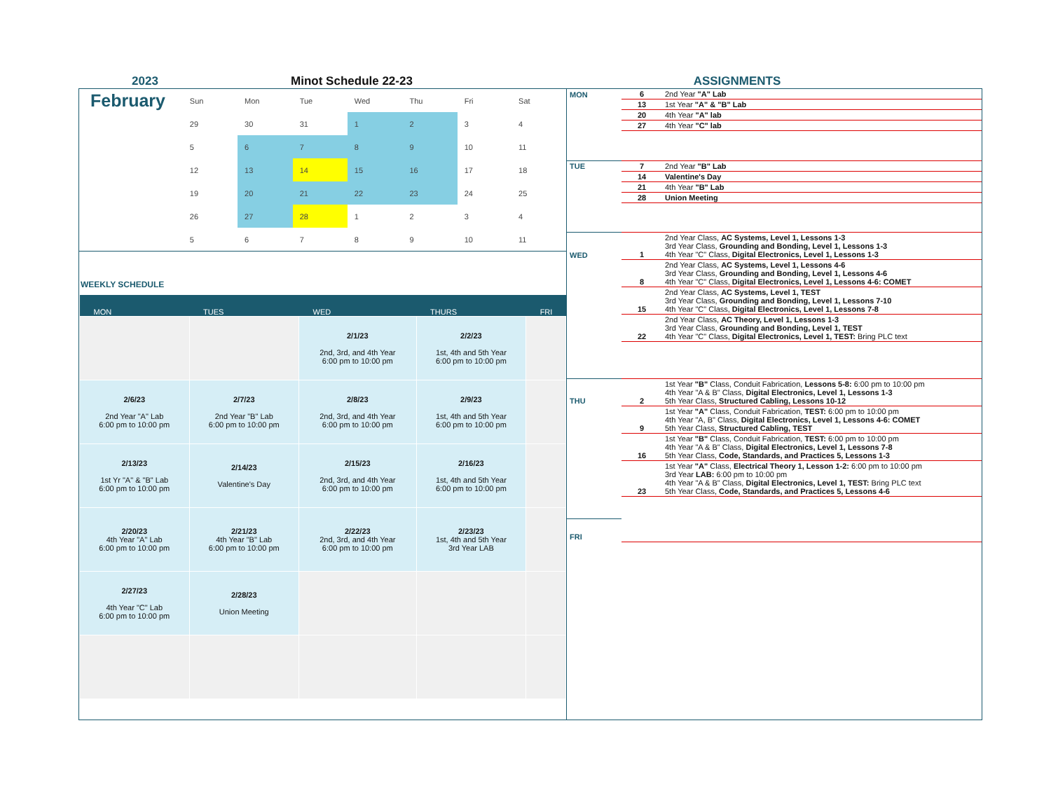2023 Minot Schedule 22-23 ASSIGNMENTS
February
| Sun | Mon | Tue | Wed | Thu | Fri | Sat |
| --- | --- | --- | --- | --- | --- | --- |
| 29 | 30 | 31 | 1 | 2 | 3 | 4 |
| 5 | 6 | 7 | 8 | 9 | 10 | 11 |
| 12 | 13 | 14 | 15 | 16 | 17 | 18 |
| 19 | 20 | 21 | 22 | 23 | 24 | 25 |
| 26 | 27 | 28 | 1 | 2 | 3 | 4 |
| 5 | 6 | 7 | 8 | 9 | 10 | 11 |
WEEKLY SCHEDULE
| MON | TUES | WED | THURS | FRI |
| --- | --- | --- | --- | --- |
| | | 2/1/23 2nd, 3rd, and 4th Year 6:00 pm to 10:00 pm | 2/2/23 1st, 4th and 5th Year 6:00 pm to 10:00 pm | |
| 2/6/23 2nd Year "A" Lab 6:00 pm to 10:00 pm | 2/7/23 2nd Year "B" Lab 6:00 pm to 10:00 pm | 2/8/23 2nd, 3rd, and 4th Year 6:00 pm to 10:00 pm | 2/9/23 1st, 4th and 5th Year 6:00 pm to 10:00 pm | |
| 2/13/23 1st Yr "A" & "B" Lab 6:00 pm to 10:00 pm | 2/14/23 Valentine's Day | 2/15/23 2nd, 3rd, and 4th Year 6:00 pm to 10:00 pm | 2/16/23 1st, 4th and 5th Year 6:00 pm to 10:00 pm | |
| 2/20/23 4th Year "A" Lab 6:00 pm to 10:00 pm | 2/21/23 4th Year "B" Lab 6:00 pm to 10:00 pm | 2/22/23 2nd, 3rd, and 4th Year 6:00 pm to 10:00 pm | 2/23/23 1st, 4th and 5th Year 3rd Year LAB | |
| 2/27/23 4th Year "C" Lab 6:00 pm to 10:00 pm | 2/28/23 Union Meeting | | | |
| MON | 6 | 2nd Year "A" Lab |
| | 13 | 1st Year "A" & "B" Lab |
| | 20 | 4th Year "A" lab |
| | 27 | 4th Year "C" lab |
| TUE | 7 | 2nd Year "B" Lab |
| | 14 | Valentine's Day |
| | 21 | 4th Year "B" Lab |
| | 28 | Union Meeting |
| WED | 1 | 2nd Year Class, AC Systems, Level 1, Lessons 1-3 3rd Year Class, Grounding and Bonding, Level 1, Lessons 1-3 4th Year "C" Class, Digital Electronics, Level 1, Lessons 1-3 |
| | 8 | 2nd Year Class, AC Systems, Level 1, Lessons 4-6 3rd Year Class, Grounding and Bonding, Level 1, Lessons 4-6 4th Year "C" Class, Digital Electronics, Level 1, Lessons 4-6: COMET |
| | 15 | 2nd Year Class, AC Systems, Level 1, TEST 3rd Year Class, Grounding and Bonding, Level 1, Lessons 7-10 4th Year "C" Class, Digital Electronics, Level 1, Lessons 7-8 |
| | 22 | 2nd Year Class, AC Theory, Level 1, Lessons 1-3 3rd Year Class, Grounding and Bonding, Level 1, TEST 4th Year "C" Class, Digital Electronics, Level 1, TEST: Bring PLC text |
| THU | 2 | 1st Year "B" Class, Conduit Fabrication, Lessons 5-8: 6:00 pm to 10:00 pm 4th Year "A & B" Class, Digital Electronics, Level 1, Lessons 1-3 5th Year Class, Structured Cabling, Lessons 10-12 |
| | 9 | 1st Year "A" Class, Conduit Fabrication, TEST: 6:00 pm to 10:00 pm 4th Year "A, B" Class, Digital Electronics, Level 1, Lessons 4-6: COMET 5th Year Class, Structured Cabling, TEST |
| | 16 | 1st Year "B" Class, Conduit Fabrication, TEST: 6:00 pm to 10:00 pm 4th Year "A & B" Class, Digital Electronics, Level 1, Lessons 7-8 5th Year Class, Code, Standards, and Practices 5, Lessons 1-3 |
| | 23 | 1st Year "A" Class, Electrical Theory 1, Lesson 1-2: 6:00 pm to 10:00 pm 3rd Year LAB: 6:00 pm to 10:00 pm 4th Year "A & B" Class, Digital Electronics, Level 1, TEST: Bring PLC text 5th Year Class, Code, Standards, and Practices 5, Lessons 4-6 |
| FRI | | |